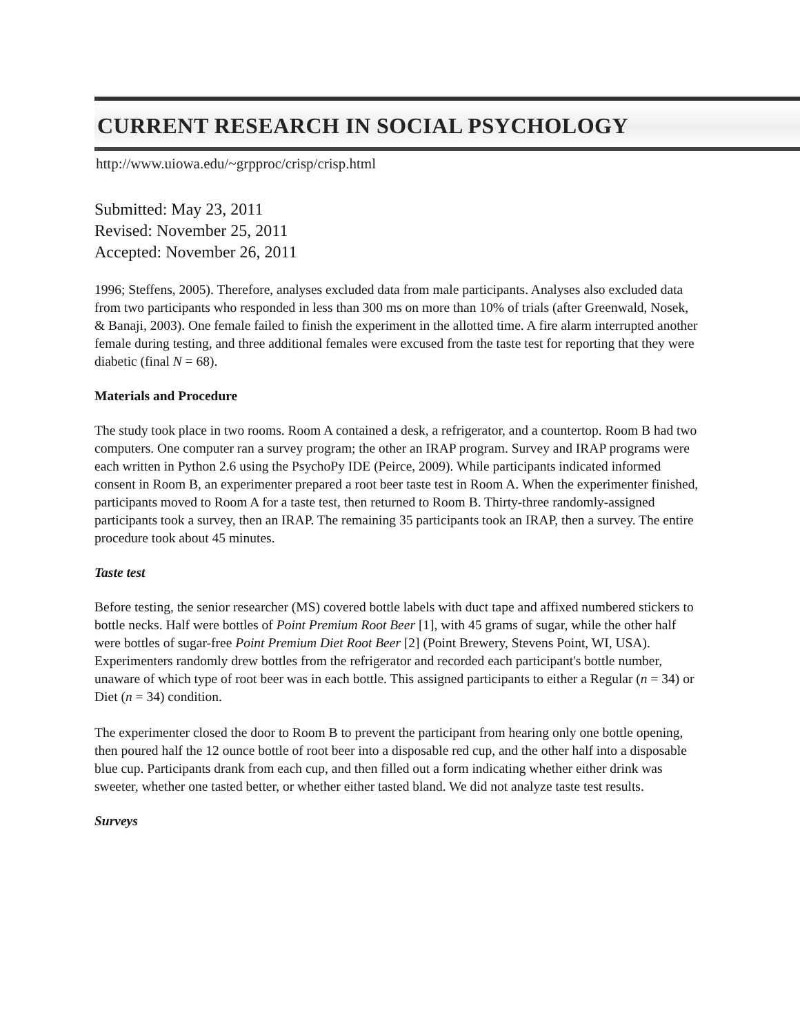CURRENT RESEARCH IN SOCIAL PSYCHOLOGY
http://www.uiowa.edu/~grpproc/crisp/crisp.html
Submitted: May 23, 2011
Revised: November 25, 2011
Accepted: November 26, 2011
1996; Steffens, 2005). Therefore, analyses excluded data from male participants. Analyses also excluded data from two participants who responded in less than 300 ms on more than 10% of trials (after Greenwald, Nosek, & Banaji, 2003). One female failed to finish the experiment in the allotted time. A fire alarm interrupted another female during testing, and three additional females were excused from the taste test for reporting that they were diabetic (final N = 68).
Materials and Procedure
The study took place in two rooms. Room A contained a desk, a refrigerator, and a countertop. Room B had two computers. One computer ran a survey program; the other an IRAP program. Survey and IRAP programs were each written in Python 2.6 using the PsychoPy IDE (Peirce, 2009). While participants indicated informed consent in Room B, an experimenter prepared a root beer taste test in Room A. When the experimenter finished, participants moved to Room A for a taste test, then returned to Room B. Thirty-three randomly-assigned participants took a survey, then an IRAP. The remaining 35 participants took an IRAP, then a survey. The entire procedure took about 45 minutes.
Taste test
Before testing, the senior researcher (MS) covered bottle labels with duct tape and affixed numbered stickers to bottle necks. Half were bottles of Point Premium Root Beer [1], with 45 grams of sugar, while the other half were bottles of sugar-free Point Premium Diet Root Beer [2] (Point Brewery, Stevens Point, WI, USA). Experimenters randomly drew bottles from the refrigerator and recorded each participant's bottle number, unaware of which type of root beer was in each bottle. This assigned participants to either a Regular (n = 34) or Diet (n = 34) condition.
The experimenter closed the door to Room B to prevent the participant from hearing only one bottle opening, then poured half the 12 ounce bottle of root beer into a disposable red cup, and the other half into a disposable blue cup. Participants drank from each cup, and then filled out a form indicating whether either drink was sweeter, whether one tasted better, or whether either tasted bland. We did not analyze taste test results.
Surveys